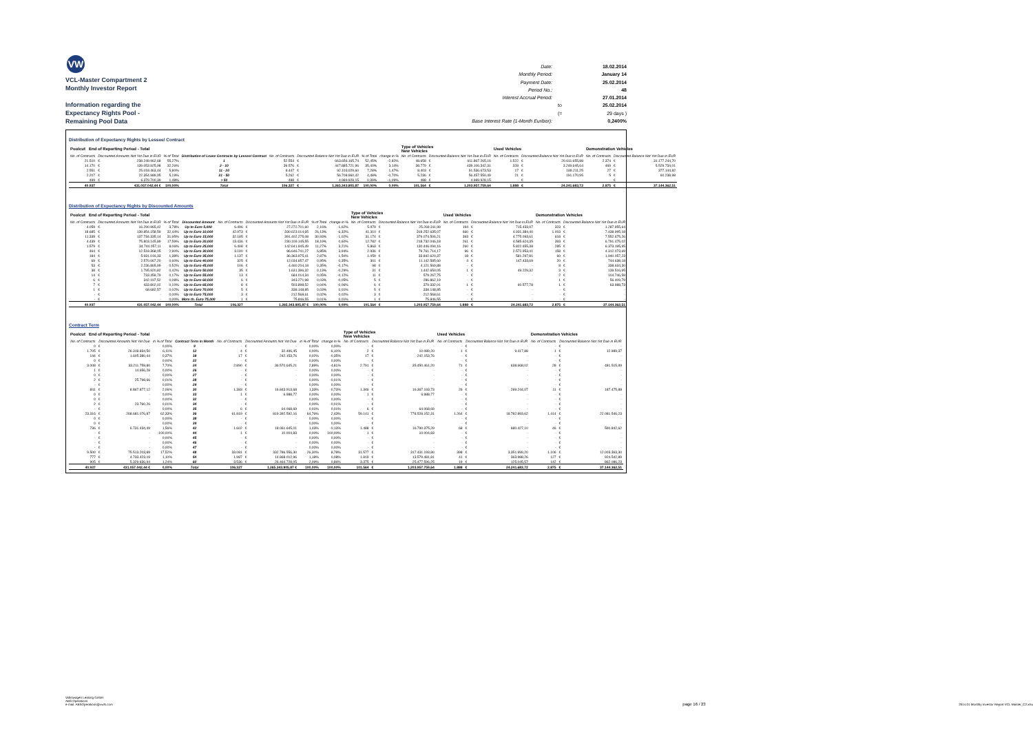VW
VCL-Master Compartment 2
Monthly Investor Report
Information regarding the
Expectancy Rights Pool -
Remaining Pool Data
Date: 18.02.2014 Monthly Period: January 14 Payment Date: 25.02.2014 Period No.: 48 Interest Accrual Period: 27.01.2014 to 25.02.2014 (= 29 days ) Base Interest Rate (1-Month Euribor): 0,2400%
Distribution of Expectancy Rights by Lessee/ Contract
| Poolcut End of Reporting Period - Total | | | | | | | | | | Type of Vehicles New Vehicles | | | Used Vehicles | | | Demonstration Vehicles | | |
| --- | --- | --- | --- | --- | --- | --- | --- | --- | --- | --- | --- | --- | --- | --- | --- | --- | --- | --- |
| No. of Contracts | Discounted Amounts Not Yet Due in EUR | | % of Total | Distribution of Lease Contracts by Lessee/ Contract | No. of Contracts | Discounted Balance Not Yet Due in EUR | | % of Total | change in % | No. of Contracts | Discounted Balance Not Yet Due in EUR | | No. of Contracts | Discounted Balance Not Yet Due in EUR | | No. of Contracts | Discounted Balance Not Yet Due in EUR | |
| 21.510 | € | 238.249.962,68 | 55,27% | 1 | 52.554 | € | 663.656.165,74 | 52,45% | -2,82% | 48.658 | € | 611.867.265,16 | 1.522 | € | 20.611.655,88 | 2.374 | € | 31.177.244,70 |
| 14.170 | € | 139.053.925,98 | 32,26% | 2 - 10 | 39.576 | € | 447.885.721,96 | 35,40% | 3,14% | 38.779 | € | 439.106.342,31 | 328 | € | 3.249.645,64 | 469 | € | 5.529.734,01 |
| 2.551 | € | 25.018.463,44 | 5,80% | 11 - 20 | 8.447 | € | 92.103.029,60 | 7,28% | 1,47% | 8.403 | € | 91.536.673,53 | 17 | € | 189.211,25 | 27 | € | 377.144,82 |
| 2.207 | € | 22.354.989,95 | 5,19% | 21 - 50 | 5.262 | € | 56.708.960,42 | 4,48% | -0,70% | 5.236 | € | 56.457.550,49 | 21 | € | 191.170,95 | 5 | € | 60.238,98 |
| 499 | € | 6.379.700,39 | 1,48% | > 50 | 488 | € | 4.989.928,15 | 0,39% | -1,09% | 488 | € | 4.989.928,15 | - | € | - | - | € | - |
| 40.937 | | 431.057.042,44 € | 100,00% | Total | 106.327 | € | 1.265.343.805,87 | 100,00% | 0,00% | 101.564 | € | 1.203.957.759,64 | 1.888 | € | 24.241.683,72 | 2.875 | € | 37.144.362,51 |
Distribution of Expectancy Rights by Discounted Amounts
| Poolcut End of Reporting Period - Total | | | | | | | | | | Type of Vehicles New Vehicles | | | Used Vehicles | | | Demonstration Vehicles | | |
| --- | --- | --- | --- | --- | --- | --- | --- | --- | --- | --- | --- | --- | --- | --- | --- | --- | --- | --- |
| No. of Contracts | Discounted Amounts Not Yet Due in EUR | | % of Total | Discounted Amount | No. of Contracts | Discounted Amounts Not Yet Due in EUR | | % of Total | change in % | No. of Contracts | Discounted Balance Not Yet Due in EUR | | No. of Contracts | Discounted Balance Not Yet Due in EUR | | No. of Contracts | Discounted Balance Not Yet Due in EUR | |
| 4.059 | € | 16.290.965,42 | 3,78% | Up to Euro 5,000 | 6.496 | € | 27.272.701,60 | 2,16% | -1,62% | 5.979 | € | 25.269.311,99 | 194 | € | 715.433,97 | 323 | € | 1.287.955,64 |
| 18.685 | € | 139.854.158,59 | 32,44% | Up to Euro 10,000 | 42.973 | € | 330.623.014,65 | 26,13% | -6,32% | 41.310 | € | 318.252.635,07 | 660 | € | 4.931.384,40 | 1.003 | € | 7.438.995,18 |
| 11.339 | € | 137.734.335,14 | 31,95% | Up to Euro 15,000 | 32.185 | € | 391.402.275,08 | 30,93% | -1,02% | 31.174 | € | 379.074.506,21 | 393 | € | 4.775.093,61 | 618 | € | 7.552.675,26 |
| 4.439 | € | 75.803.145,89 | 17,59% | Up to Euro 20,000 | 13.436 | € | 230.109.145,55 | 18,19% | 0,60% | 12.782 | € | 218.732.046,18 | 261 | € | 4.585.624,35 | 393 | € | 6.791.475,02 |
| 1.579 | € | 34.744.057,11 | 8,06% | Up to Euro 25,000 | 6.408 | € | 142.641.945,49 | 11,27% | 3,21% | 5.863 | € | 130.446.094,16 | 260 | € | 5.822.655,38 | 285 | € | 6.373.195,95 |
| 464 | € | 12.518.368,05 | 2,90% | Up to Euro 30,000 | 3.190 | € | 86.646.741,27 | 6,85% | 3,94% | 2.936 | € | 79.761.714,17 | 96 | € | 2.572.953,41 | 158 | € | 4.312.073,69 |
| 184 | € | 5.931.016,33 | 1,38% | Up to Euro 35,000 | 1.137 | € | 36.363.975,41 | 2,87% | 1,50% | 1.059 | € | 33.842.620,37 | 18 | € | 581.297,81 | 60 | € | 1.940.057,23 |
| 69 | € | 2.570.067,20 | 0,60% | Up to Euro 40,000 | 325 | € | 12.034.657,47 | 0,95% | 0,35% | 301 | € | 11.142.585,60 | 4 | € | 147.433,69 | 20 | € | 744.638,18 |
| 53 | € | 2.236.865,99 | 0,52% | Up to Euro 45,000 | 106 | € | 4.460.204,18 | 0,35% | -0,17% | 98 | € | 4.121.569,88 | - | € | - | 8 | € | 338.634,30 |
| 38 | € | 1.795.920,82 | 0,42% | Up to Euro 50,000 | 35 | € | 1.631.396,32 | 0,13% | -0,29% | 31 | € | 1.442.650,05 | 1 | € | 49.229,32 | 3 | € | 139.516,95 |
| 14 | € | 733.459,79 | 0,17% | Up to Euro 55,000 | 13 | € | 684.014,34 | 0,05% | -0,12% | 11 | € | 579.267,75 | - | € | - | 2 | € | 104.746,59 |
| 6 | € | 342.197,52 | 0,08% | Up to Euro 60,000 | 6 | € | 343.271,98 | 0,03% | -0,05% | 5 | € | 286.862,19 | - | € | - | 1 | € | 56.409,79 |
| 7 | € | 433.802,02 | 0,10% | Up to Euro 65,000 | 8 | € | 503.898,52 | 0,04% | -0,06% | 6 | € | 379.332,01 | 1 | € | 60.577,78 | 1 | € | 63.988,73 |
| 1 | € | 68.682,57 | 0,02% | Up to Euro 70,000 | 5 | € | 338.148,85 | 0,03% | 0,01% | 5 | € | 338.148,85 | - | € | - | - | € | - |
| - | € | - | 0,00% | Up to Euro 75,000 | 3 | € | 212.568,61 | 0,02% | 0,02% | 3 | € | 212.568,61 | - | € | - | - | € | - |
| - | € | - | 0,00% | More th. Euro 75,000 | 1 | € | 75.846,55 | 0,01% | 0,01% | 1 | € | 75.846,55 | - | € | - | - | € | - |
| 40.937 | | 431.057.042,44 | 100,00% | Total | 106.327 | | 1.265.343.805,87 € | 100,00% | 0,00% | 101.564 | € | 1.203.957.759,64 | 1.888 | € | 24.241.683,72 | 2.875 | € | 37.144.362,51 |
Contract Term
| Poolcut End of Reporting Period - Total | | | | | | | | | | Type of Vehicles New Vehicles | | | Used Vehicles | | | Demonstration Vehicles | | |
| --- | --- | --- | --- | --- | --- | --- | --- | --- | --- | --- | --- | --- | --- | --- | --- | --- | --- | --- |
| No. of Contracts | Discounted Amounts Not Yet Due | | in % of Total | Contract Term in Month | No. of Contracts | Discounted Amounts Not Yet Due | | in % of Total | change in % | No. of Contracts | Discounted Balance Not Yet Due in EUR | | No. of Contracts | Discounted Balance Not Yet Due in EUR | | No. of Contracts | Discounted Balance Not Yet Due in EUR | |
| 0 | € | - | 0,00% | 9 | - | € | - | 0,00% | 0,00% | - | € | - | - | € | - | - | € | - |
| 1.705 | € | 26.318.834,50 | 6,11% | 12 | 4 | € | 32.496,45 | 0,00% | -6,10% | 2 | € | 10.089,20 | 1 | € | 9.417,88 | 1 | € | 12.989,37 |
| 144 | € | 1.605.380,44 | 0,37% | 18 | 17 | € | 242.153,76 | 0,02% | -0,35% | 17 | € | 242.153,76 | - | € | - | - | € | - |
| 0 | € | - | 0,00% | 22 | - | € | - | 0,00% | 0,00% | - | € | - | - | € | - | - | € | - |
| 3.008 | € | 33.211.759,80 | 7,70% | 24 | 2.890 | € | 36.570.645,21 | 2,89% | -4,81% | 2.791 | € | 35.450.461,20 | 71 | € | 638.668,02 | 28 | € | 481.515,99 |
| 1 | € | 14.656,28 | 0,00% | 26 | - | € | - | 0,00% | 0,00% | - | € | - | - | € | - | - | € | - |
| 0 | € | - | 0,00% | 27 | - | € | - | 0,00% | 0,00% | - | € | - | - | € | - | - | € | - |
| 2 | € | 25.798,66 | 0,01% | 28 | - | € | - | 0,00% | -0,01% | - | € | - | - | € | - | - | € | - |
| - | € | - | 0,00% | 29 | - | € | - | 0,00% | 0,00% | - | € | - | - | € | - | - | € | - |
| 841 | € | 8.867.877,12 | 2,06% | 30 | 1.383 | € | 16.843.913,68 | 1,33% | -0,73% | 1.346 | € | 16.367.193,73 | 26 | € | 289.244,07 | 11 | € | 187.475,88 |
| 0 | € | - | 0,00% | 33 | 1 | € | 6.988,77 | 0,00% | 0,00% | 1 | € | 6.988,77 | - | € | - | - | € | - |
| 0 | € | - | 0,00% | 32 | - | € | - | 0,00% | 0,00% | - | € | - | - | € | - | - | € | - |
| 2 | € | 23.760,26 | 0,01% | 34 | - | € | - | 0,00% | -0,01% | - | € | - | - | € | - | - | € | - |
| - | € | - | 0,00% | 35 | 6 | € | 64.068,69 | 0,01% | 0,01% | 6 | € | 64.068,69 | - | € | - | - | € | - |
| 23.316 | € | 268.681.076,87 | 62,33% | 36 | 61.819 | € | 819.392.592,16 | 64,76% | 2,43% | 59.141 | € | 778.528.152,31 | 1.264 | € | 18.782.893,62 | 1.414 | € | 22.081.546,23 |
| 0 | € | - | 0,00% | 38 | - | € | - | 0,00% | 0,00% | - | € | - | - | € | - | - | € | - |
| 0 | € | - | 0,00% | 39 | - | € | - | 0,00% | 0,00% | - | € | - | - | € | - | - | € | - |
| 736 | € | 6.731.434,49 | 1,56% | 42 | 1.602 | € | 18.061.645,01 | 1,43% | -0,13% | 1.488 | € | 16.790.375,29 | 68 | € | 680.427,10 | 46 | € | 590.842,62 |
| - | € | - | -100,00% | 44 | 1 | € | 10.004,83 | 0,00% | 100,00% | 1 | € | 10.004,83 | - | € | - | - | € | - |
| - | € | - | 0,00% | 45 | - | € | - | 0,00% | 0,00% | - | € | - | - | € | - | - | € | - |
| - | € | - | 0,00% | 46 | - | € | - | 0,00% | 0,00% | - | € | - | - | € | - | - | € | - |
| - | € | - | 0,00% | 47 | - | € | - | 0,00% | 0,00% | - | € | - | - | € | - | - | € | - |
| 9.500 | € | 75.513.203,89 | 17,52% | 48 | 33.081 | € | 332.786.556,30 | 26,30% | 8,78% | 31.577 | € | 317.431.193,80 | 398 | € | 3.351.999,20 | 1.106 | € | 12.003.363,30 |
| 777 | € | 4.733.423,19 | 1,10% | 54 | 1.987 | € | 14.868.012,96 | 1,18% | 0,08% | 1.819 | € | 13.579.481,81 | 41 | € | 363.988,26 | 127 | € | 924.542,89 |
| 905 | € | 5.329.836,94 | 1,24% | 60 | 3.536 | € | 26.464.728,05 | 2,09% | 0,86% | 3.375 | € | 25.477.596,25 | 19 | € | 125.045,57 | 142 | € | 862.086,23 |
| 40.937 | | 431.057.042,44 € | 0,00% | Total | 106.327 | | 1.265.343.805,87 € | 100,00% | 100,00% | 101.564 | € | 1.203.957.759,64 | 1.888 | € | 24.241.683,72 | 2.875 | € | 37.144.362,51 |
Volkswagen Leasing GmbH
ABS Operations
e-mail: ABSOperations@vwfs.com
page 16 / 23
2014.01 Monthly Investor Report VCL-Master_C2.xlsx